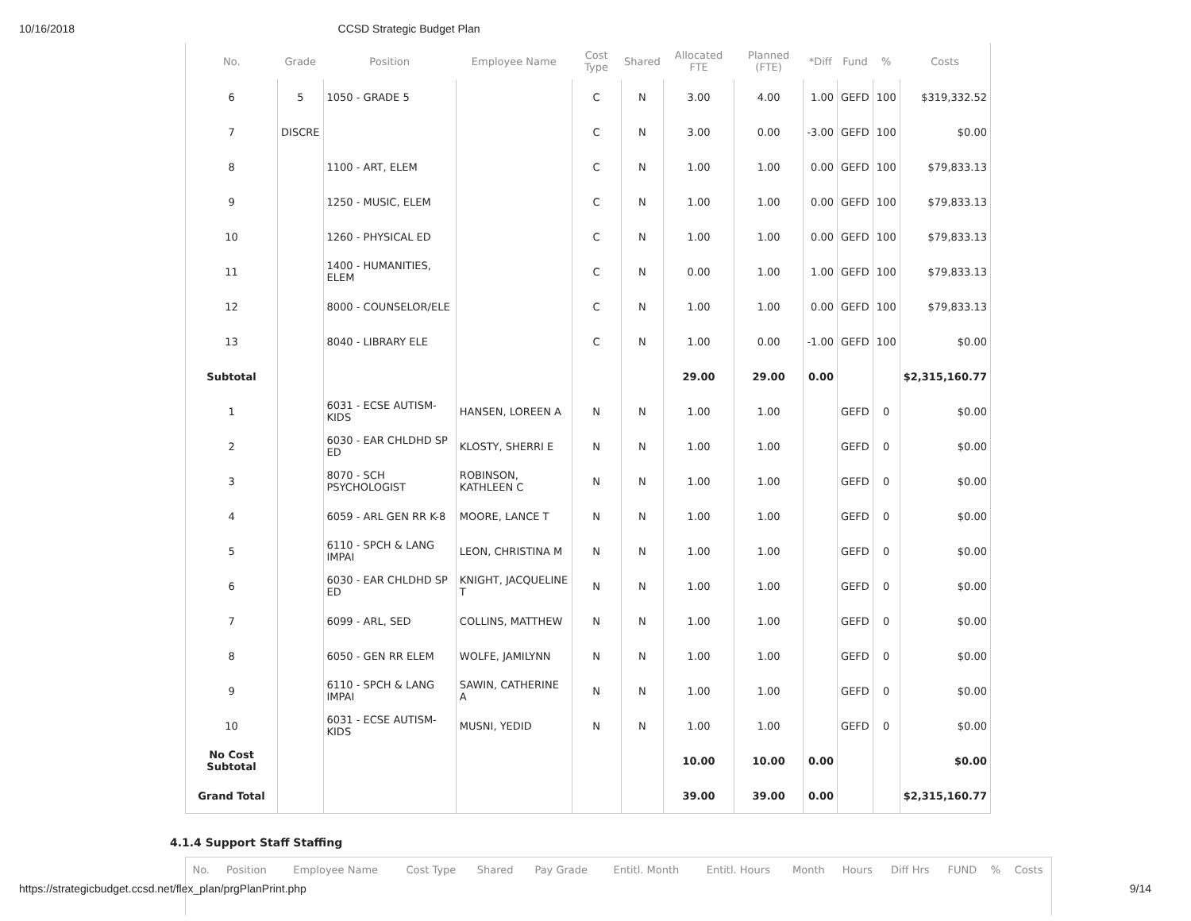10/16/2018 CCSD Strategic Budget Plan
| No. | Grade | Position | Employee Name | Cost Type | Shared | Allocated FTE | Planned (FTE) | *Diff | Fund | % | Costs |
| --- | --- | --- | --- | --- | --- | --- | --- | --- | --- | --- | --- |
| 6 | 5 | 1050 - GRADE 5 | | C | N | 3.00 | 4.00 | 1.00 | GEFD | 100 | $319,332.52 |
| 7 | DISCRE | | | C | N | 3.00 | 0.00 | -3.00 | GEFD | 100 | $0.00 |
| 8 | | 1100 - ART, ELEM | | C | N | 1.00 | 1.00 | 0.00 | GEFD | 100 | $79,833.13 |
| 9 | | 1250 - MUSIC, ELEM | | C | N | 1.00 | 1.00 | 0.00 | GEFD | 100 | $79,833.13 |
| 10 | | 1260 - PHYSICAL ED | | C | N | 1.00 | 1.00 | 0.00 | GEFD | 100 | $79,833.13 |
| 11 | | 1400 - HUMANITIES, ELEM | | C | N | 0.00 | 1.00 | 1.00 | GEFD | 100 | $79,833.13 |
| 12 | | 8000 - COUNSELOR/ELE | | C | N | 1.00 | 1.00 | 0.00 | GEFD | 100 | $79,833.13 |
| 13 | | 8040 - LIBRARY ELE | | C | N | 1.00 | 0.00 | -1.00 | GEFD | 100 | $0.00 |
| Subtotal | | | | | | 29.00 | 29.00 | 0.00 | | | $2,315,160.77 |
| 1 | | 6031 - ECSE AUTISM-KIDS | HANSEN, LOREEN A | N | N | 1.00 | 1.00 | | GEFD | 0 | $0.00 |
| 2 | | 6030 - EAR CHLDHD SP ED | KLOSTY, SHERRI E | N | N | 1.00 | 1.00 | | GEFD | 0 | $0.00 |
| 3 | | 8070 - SCH PSYCHOLOGIST | ROBINSON, KATHLEEN C | N | N | 1.00 | 1.00 | | GEFD | 0 | $0.00 |
| 4 | | 6059 - ARL GEN RR K-8 | MOORE, LANCE T | N | N | 1.00 | 1.00 | | GEFD | 0 | $0.00 |
| 5 | | 6110 - SPCH & LANG IMPAI | LEON, CHRISTINA M | N | N | 1.00 | 1.00 | | GEFD | 0 | $0.00 |
| 6 | | 6030 - EAR CHLDHD SP ED | KNIGHT, JACQUELINE T | N | N | 1.00 | 1.00 | | GEFD | 0 | $0.00 |
| 7 | | 6099 - ARL, SED | COLLINS, MATTHEW | N | N | 1.00 | 1.00 | | GEFD | 0 | $0.00 |
| 8 | | 6050 - GEN RR ELEM | WOLFE, JAMILYNN | N | N | 1.00 | 1.00 | | GEFD | 0 | $0.00 |
| 9 | | 6110 - SPCH & LANG IMPAI | SAWIN, CATHERINE A | N | N | 1.00 | 1.00 | | GEFD | 0 | $0.00 |
| 10 | | 6031 - ECSE AUTISM-KIDS | MUSNI, YEDID | N | N | 1.00 | 1.00 | | GEFD | 0 | $0.00 |
| No Cost Subtotal | | | | | | 10.00 | 10.00 | 0.00 | | | $0.00 |
| Grand Total | | | | | | 39.00 | 39.00 | 0.00 | | | $2,315,160.77 |
4.1.4 Support Staff Staffing
| No. | Position | Employee Name | Cost Type | Shared | Pay Grade | Entitl. Month | Entitl. Hours | Month | Hours | Diff Hrs | FUND | % | Costs |
| --- | --- | --- | --- | --- | --- | --- | --- | --- | --- | --- | --- | --- | --- |
https://strategicbudget.ccsd.net/flex_plan/prgPlanPrint.php 9/14